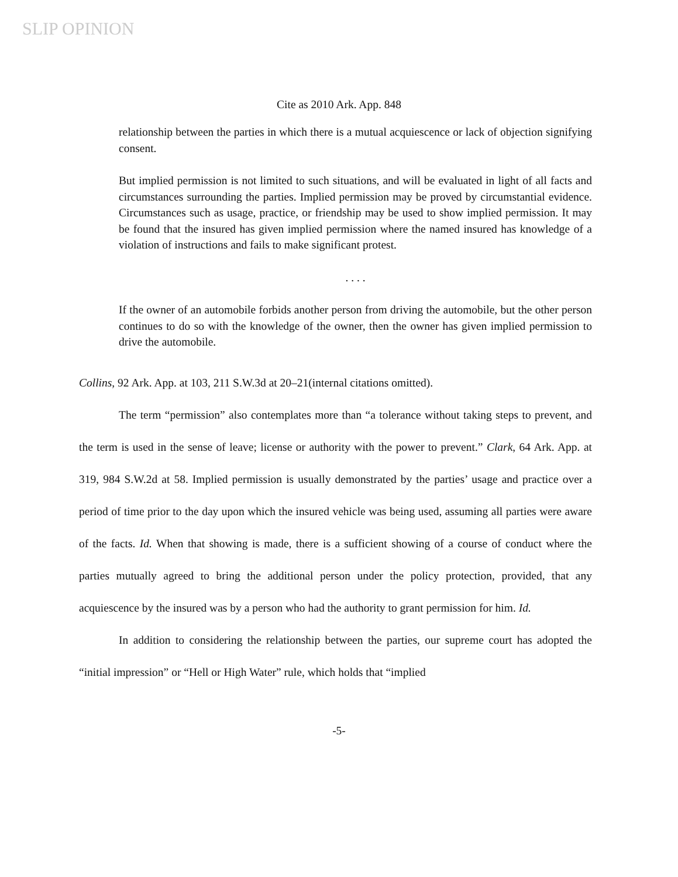SLIP OPINION
Cite as 2010 Ark. App. 848
relationship between the parties in which there is a mutual acquiescence or lack of objection signifying consent.
But implied permission is not limited to such situations, and will be evaluated in light of all facts and circumstances surrounding the parties. Implied permission may be proved by circumstantial evidence. Circumstances such as usage, practice, or friendship may be used to show implied permission. It may be found that the insured has given implied permission where the named insured has knowledge of a violation of instructions and fails to make significant protest.
. . . .
If the owner of an automobile forbids another person from driving the automobile, but the other person continues to do so with the knowledge of the owner, then the owner has given implied permission to drive the automobile.
Collins, 92 Ark. App. at 103, 211 S.W.3d at 20–21(internal citations omitted).
The term “permission” also contemplates more than “a tolerance without taking steps to prevent, and the term is used in the sense of leave; license or authority with the power to prevent.” Clark, 64 Ark. App. at 319, 984 S.W.2d at 58. Implied permission is usually demonstrated by the parties’ usage and practice over a period of time prior to the day upon which the insured vehicle was being used, assuming all parties were aware of the facts. Id. When that showing is made, there is a sufficient showing of a course of conduct where the parties mutually agreed to bring the additional person under the policy protection, provided, that any acquiescence by the insured was by a person who had the authority to grant permission for him. Id.
In addition to considering the relationship between the parties, our supreme court has adopted the “initial impression” or “Hell or High Water” rule, which holds that “implied
-5-